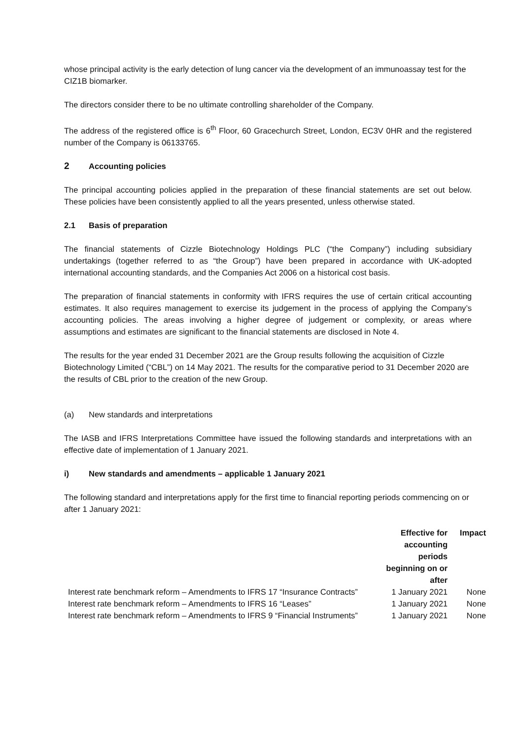whose principal activity is the early detection of lung cancer via the development of an immunoassay test for the CIZ1B biomarker.
The directors consider there to be no ultimate controlling shareholder of the Company.
The address of the registered office is 6<sup>th</sup> Floor, 60 Gracechurch Street, London, EC3V 0HR and the registered number of the Company is 06133765.
2 Accounting policies
The principal accounting policies applied in the preparation of these financial statements are set out below. These policies have been consistently applied to all the years presented, unless otherwise stated.
2.1 Basis of preparation
The financial statements of Cizzle Biotechnology Holdings PLC (“the Company”) including subsidiary undertakings (together referred to as “the Group”) have been prepared in accordance with UK-adopted international accounting standards, and the Companies Act 2006 on a historical cost basis.
The preparation of financial statements in conformity with IFRS requires the use of certain critical accounting estimates. It also requires management to exercise its judgement in the process of applying the Company’s accounting policies. The areas involving a higher degree of judgement or complexity, or areas where assumptions and estimates are significant to the financial statements are disclosed in Note 4.
The results for the year ended 31 December 2021 are the Group results following the acquisition of Cizzle Biotechnology Limited (“CBL”) on 14 May 2021. The results for the comparative period to 31 December 2020 are the results of CBL prior to the creation of the new Group.
(a) New standards and interpretations
The IASB and IFRS Interpretations Committee have issued the following standards and interpretations with an effective date of implementation of 1 January 2021.
i) New standards and amendments – applicable 1 January 2021
The following standard and interpretations apply for the first time to financial reporting periods commencing on or after 1 January 2021:
| | Effective for accounting periods beginning on or after | Impact |
| --- | --- | --- |
| Interest rate benchmark reform – Amendments to IFRS 17 “Insurance Contracts” | 1 January 2021 | None |
| Interest rate benchmark reform – Amendments to IFRS 16 “Leases” | 1 January 2021 | None |
| Interest rate benchmark reform – Amendments to IFRS 9 “Financial Instruments” | 1 January 2021 | None |